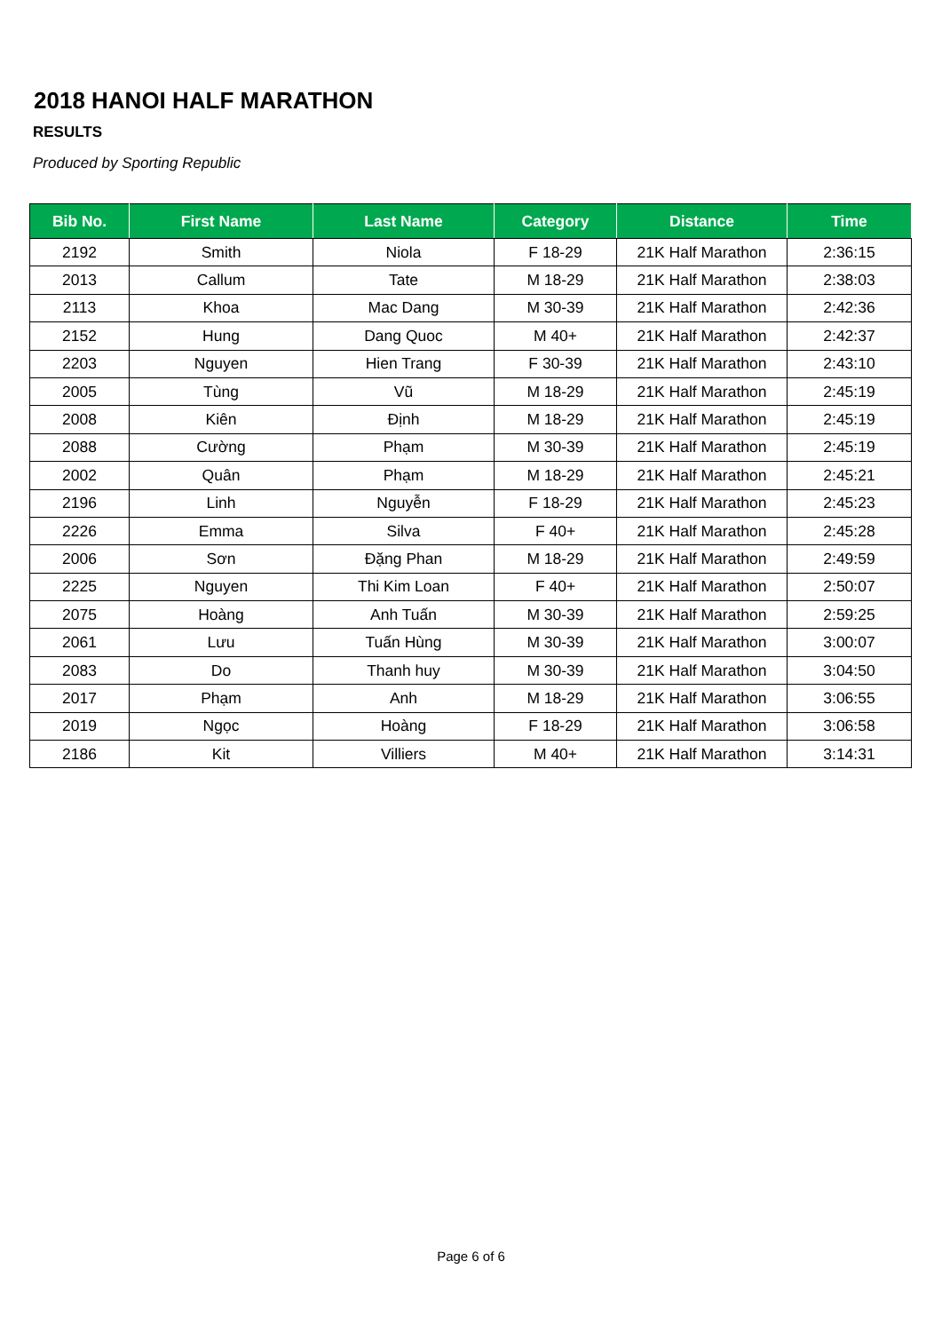2018 HANOI HALF MARATHON
RESULTS
Produced by Sporting Republic
| Bib No. | First Name | Last Name | Category | Distance | Time |
| --- | --- | --- | --- | --- | --- |
| 2192 | Smith | Niola | F 18-29 | 21K Half Marathon | 2:36:15 |
| 2013 | Callum | Tate | M 18-29 | 21K Half Marathon | 2:38:03 |
| 2113 | Khoa | Mac Dang | M 30-39 | 21K Half Marathon | 2:42:36 |
| 2152 | Hung | Dang Quoc | M 40+ | 21K Half Marathon | 2:42:37 |
| 2203 | Nguyen | Hien Trang | F 30-39 | 21K Half Marathon | 2:43:10 |
| 2005 | Tùng | Vũ | M 18-29 | 21K Half Marathon | 2:45:19 |
| 2008 | Kiên | Định | M 18-29 | 21K Half Marathon | 2:45:19 |
| 2088 | Cường | Phạm | M 30-39 | 21K Half Marathon | 2:45:19 |
| 2002 | Quân | Phạm | M 18-29 | 21K Half Marathon | 2:45:21 |
| 2196 | Linh | Nguyễn | F 18-29 | 21K Half Marathon | 2:45:23 |
| 2226 | Emma | Silva | F 40+ | 21K Half Marathon | 2:45:28 |
| 2006 | Sơn | Đặng Phan | M 18-29 | 21K Half Marathon | 2:49:59 |
| 2225 | Nguyen | Thi Kim Loan | F 40+ | 21K Half Marathon | 2:50:07 |
| 2075 | Hoàng | Anh Tuấn | M 30-39 | 21K Half Marathon | 2:59:25 |
| 2061 | Lưu | Tuấn Hùng | M 30-39 | 21K Half Marathon | 3:00:07 |
| 2083 | Do | Thanh huy | M 30-39 | 21K Half Marathon | 3:04:50 |
| 2017 | Phạm | Anh | M 18-29 | 21K Half Marathon | 3:06:55 |
| 2019 | Ngọc | Hoàng | F 18-29 | 21K Half Marathon | 3:06:58 |
| 2186 | Kit | Villiers | M 40+ | 21K Half Marathon | 3:14:31 |
Page 6 of 6